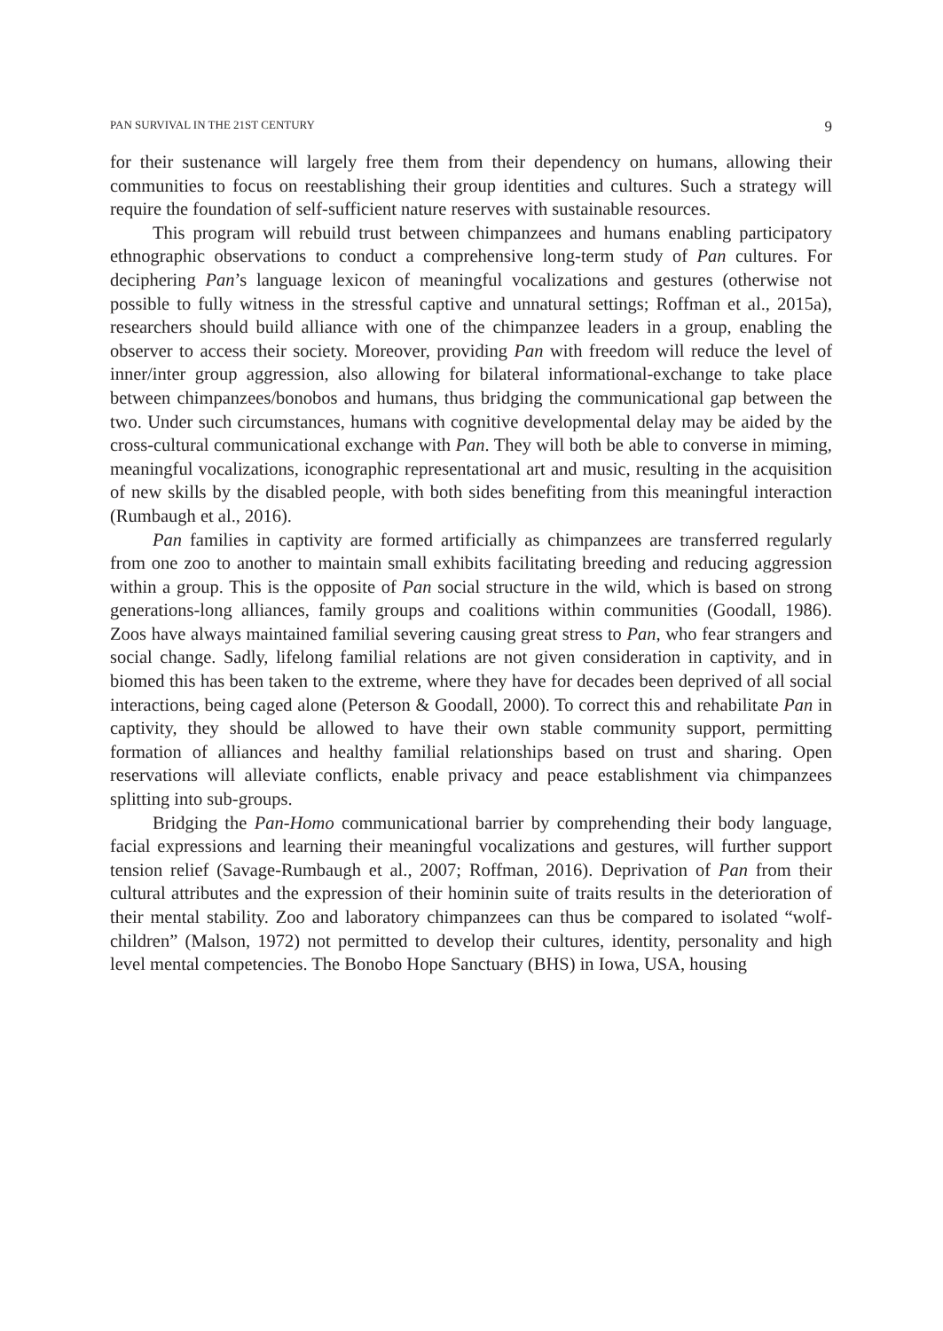PAN SURVIVAL IN THE 21ST CENTURY 9
for their sustenance will largely free them from their dependency on humans, allowing their communities to focus on reestablishing their group identities and cultures. Such a strategy will require the foundation of self-sufficient nature reserves with sustainable resources.
This program will rebuild trust between chimpanzees and humans enabling participatory ethnographic observations to conduct a comprehensive long-term study of Pan cultures. For deciphering Pan’s language lexicon of meaningful vocalizations and gestures (otherwise not possible to fully witness in the stressful captive and unnatural settings; Roffman et al., 2015a), researchers should build alliance with one of the chimpanzee leaders in a group, enabling the observer to access their society. Moreover, providing Pan with freedom will reduce the level of inner/inter group aggression, also allowing for bilateral informational-exchange to take place between chimpanzees/bonobos and humans, thus bridging the communicational gap between the two. Under such circumstances, humans with cognitive developmental delay may be aided by the cross-cultural communicational exchange with Pan. They will both be able to converse in miming, meaningful vocalizations, iconographic representational art and music, resulting in the acquisition of new skills by the disabled people, with both sides benefiting from this meaningful interaction (Rumbaugh et al., 2016).
Pan families in captivity are formed artificially as chimpanzees are transferred regularly from one zoo to another to maintain small exhibits facilitating breeding and reducing aggression within a group. This is the opposite of Pan social structure in the wild, which is based on strong generations-long alliances, family groups and coalitions within communities (Goodall, 1986). Zoos have always maintained familial severing causing great stress to Pan, who fear strangers and social change. Sadly, lifelong familial relations are not given consideration in captivity, and in biomed this has been taken to the extreme, where they have for decades been deprived of all social interactions, being caged alone (Peterson & Goodall, 2000). To correct this and rehabilitate Pan in captivity, they should be allowed to have their own stable community support, permitting formation of alliances and healthy familial relationships based on trust and sharing. Open reservations will alleviate conflicts, enable privacy and peace establishment via chimpanzees splitting into sub-groups.
Bridging the Pan-Homo communicational barrier by comprehending their body language, facial expressions and learning their meaningful vocalizations and gestures, will further support tension relief (Savage-Rumbaugh et al., 2007; Roffman, 2016). Deprivation of Pan from their cultural attributes and the expression of their hominin suite of traits results in the deterioration of their mental stability. Zoo and laboratory chimpanzees can thus be compared to isolated “wolf-children” (Malson, 1972) not permitted to develop their cultures, identity, personality and high level mental competencies. The Bonobo Hope Sanctuary (BHS) in Iowa, USA, housing